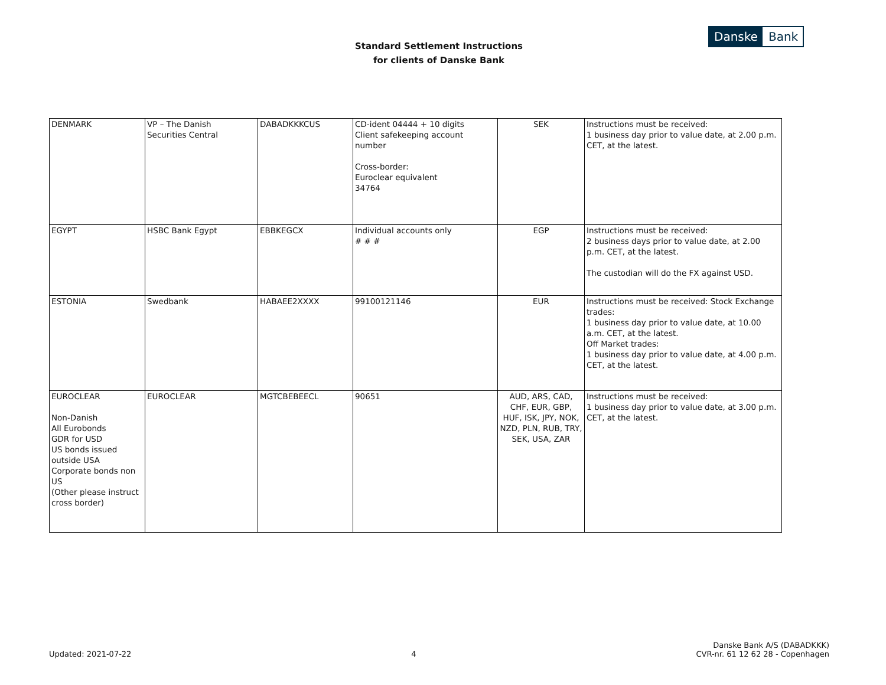Standard Settlement Instructions
for clients of Danske Bank
Danske Bank
| DENMARK | VP – The Danish Securities Central | DABADKKKCUS | CD-ident 04444 + 10 digits Client safekeeping account number Cross-border: Euroclear equivalent 34764 | SEK | Instructions must be received: 1 business day prior to value date, at 2.00 p.m. CET, at the latest. |
| EGYPT | HSBC Bank Egypt | EBBKEGCX | Individual accounts only # # # | EGP | Instructions must be received: 2 business days prior to value date, at 2.00 p.m. CET, at the latest. The custodian will do the FX against USD. |
| ESTONIA | Swedbank | HABAEE2XXXX | 99100121146 | EUR | Instructions must be received: Stock Exchange trades: 1 business day prior to value date, at 10.00 a.m. CET, at the latest. Off Market trades: 1 business day prior to value date, at 4.00 p.m. CET, at the latest. |
| EUROCLEAR Non-Danish All Eurobonds GDR for USD US bonds issued outside USA Corporate bonds non US (Other please instruct cross border) | EUROCLEAR | MGTCBEBEECL | 90651 | AUD, ARS, CAD, CHF, EUR, GBP, HUF, ISK, JPY, NOK, NZD, PLN, RUB, TRY, SEK, USA, ZAR | Instructions must be received: 1 business day prior to value date, at 3.00 p.m. CET, at the latest. |
Updated: 2021-07-22
4
Danske Bank A/S (DABADKKK)
CVR-nr. 61 12 62 28 - Copenhagen